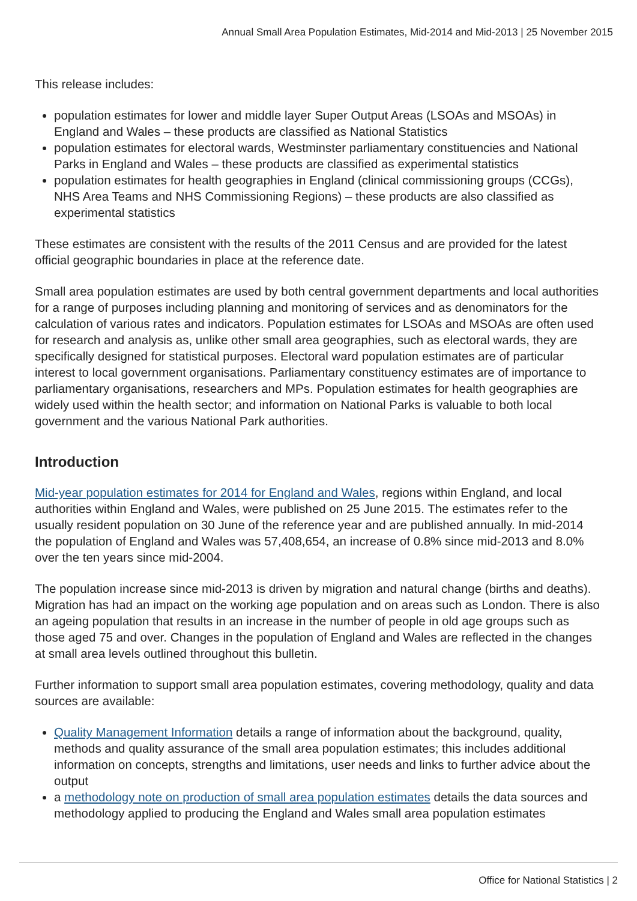Annual Small Area Population Estimates, Mid-2014 and Mid-2013 | 25 November 2015
This release includes:
population estimates for lower and middle layer Super Output Areas (LSOAs and MSOAs) in England and Wales – these products are classified as National Statistics
population estimates for electoral wards, Westminster parliamentary constituencies and National Parks in England and Wales – these products are classified as experimental statistics
population estimates for health geographies in England (clinical commissioning groups (CCGs), NHS Area Teams and NHS Commissioning Regions) – these products are also classified as experimental statistics
These estimates are consistent with the results of the 2011 Census and are provided for the latest official geographic boundaries in place at the reference date.
Small area population estimates are used by both central government departments and local authorities for a range of purposes including planning and monitoring of services and as denominators for the calculation of various rates and indicators. Population estimates for LSOAs and MSOAs are often used for research and analysis as, unlike other small area geographies, such as electoral wards, they are specifically designed for statistical purposes. Electoral ward population estimates are of particular interest to local government organisations. Parliamentary constituency estimates are of importance to parliamentary organisations, researchers and MPs. Population estimates for health geographies are widely used within the health sector; and information on National Parks is valuable to both local government and the various National Park authorities.
Introduction
Mid-year population estimates for 2014 for England and Wales, regions within England, and local authorities within England and Wales, were published on 25 June 2015. The estimates refer to the usually resident population on 30 June of the reference year and are published annually. In mid-2014 the population of England and Wales was 57,408,654, an increase of 0.8% since mid-2013 and 8.0% over the ten years since mid-2004.
The population increase since mid-2013 is driven by migration and natural change (births and deaths). Migration has had an impact on the working age population and on areas such as London. There is also an ageing population that results in an increase in the number of people in old age groups such as those aged 75 and over. Changes in the population of England and Wales are reflected in the changes at small area levels outlined throughout this bulletin.
Further information to support small area population estimates, covering methodology, quality and data sources are available:
Quality Management Information details a range of information about the background, quality, methods and quality assurance of the small area population estimates; this includes additional information on concepts, strengths and limitations, user needs and links to further advice about the output
a methodology note on production of small area population estimates details the data sources and methodology applied to producing the England and Wales small area population estimates
Office for National Statistics | 2